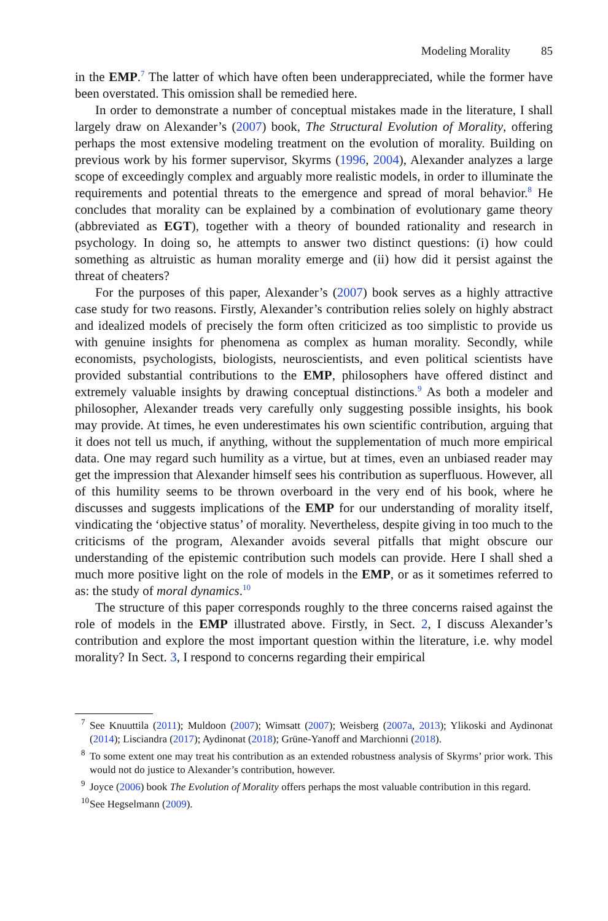Modeling Morality 85
in the EMP.<sup>7</sup> The latter of which have often been underappreciated, while the former have been overstated. This omission shall be remedied here.
In order to demonstrate a number of conceptual mistakes made in the literature, I shall largely draw on Alexander’s (2007) book, The Structural Evolution of Morality, offering perhaps the most extensive modeling treatment on the evolution of morality. Building on previous work by his former supervisor, Skyrms (1996, 2004), Alexander analyzes a large scope of exceedingly complex and arguably more realistic models, in order to illuminate the requirements and potential threats to the emergence and spread of moral behavior.<sup>8</sup> He concludes that morality can be explained by a combination of evolutionary game theory (abbreviated as EGT), together with a theory of bounded rationality and research in psychology. In doing so, he attempts to answer two distinct questions: (i) how could something as altruistic as human morality emerge and (ii) how did it persist against the threat of cheaters?
For the purposes of this paper, Alexander’s (2007) book serves as a highly attractive case study for two reasons. Firstly, Alexander’s contribution relies solely on highly abstract and idealized models of precisely the form often criticized as too simplistic to provide us with genuine insights for phenomena as complex as human morality. Secondly, while economists, psychologists, biologists, neuroscientists, and even political scientists have provided substantial contributions to the EMP, philoso­phers have offered distinct and extremely valuable insights by drawing conceptual distinctions.<sup>9</sup> As both a modeler and philosopher, Alexander treads very carefully only suggesting possible insights, his book may provide. At times, he even underestimates his own scientific contribution, arguing that it does not tell us much, if anything, without the supplementation of much more empirical data. One may regard such humility as a virtue, but at times, even an unbiased reader may get the impression that Alexander himself sees his contribution as superfluous. However, all of this humility seems to be thrown overboard in the very end of his book, where he discusses and suggests implications of the EMP for our understanding of morality itself, vindicating the ‘objective status’ of morality. Nevertheless, despite giving in too much to the criticisms of the program, Alexander avoids several pitfalls that might obscure our understanding of the epistemic contribution such models can provide. Here I shall shed a much more positive light on the role of models in the EMP, or as it sometimes referred to as: the study of moral dynamics.<sup>10</sup>
The structure of this paper corresponds roughly to the three concerns raised against the role of models in the EMP illustrated above. Firstly, in Sect. 2, I discuss Alexander’s contribution and explore the most important question within the literature, i.e. why model morality? In Sect. 3, I respond to concerns regarding their empirical
<sup>7</sup> See Knuuttila (2011); Muldoon (2007); Wimsatt (2007); Weisberg (2007a, 2013); Ylikoski and Aydinonat (2014); Lisciandra (2017); Aydinonat (2018); Grüne-Yanoff and Marchionni (2018).
<sup>8</sup> To some extent one may treat his contribution as an extended robustness analysis of Skyrms’ prior work. This would not do justice to Alexander’s contribution, however.
<sup>9</sup> Joyce (2006) book The Evolution of Morality offers perhaps the most valuable contribution in this regard.
<sup>10</sup> See Hegselmann (2009).